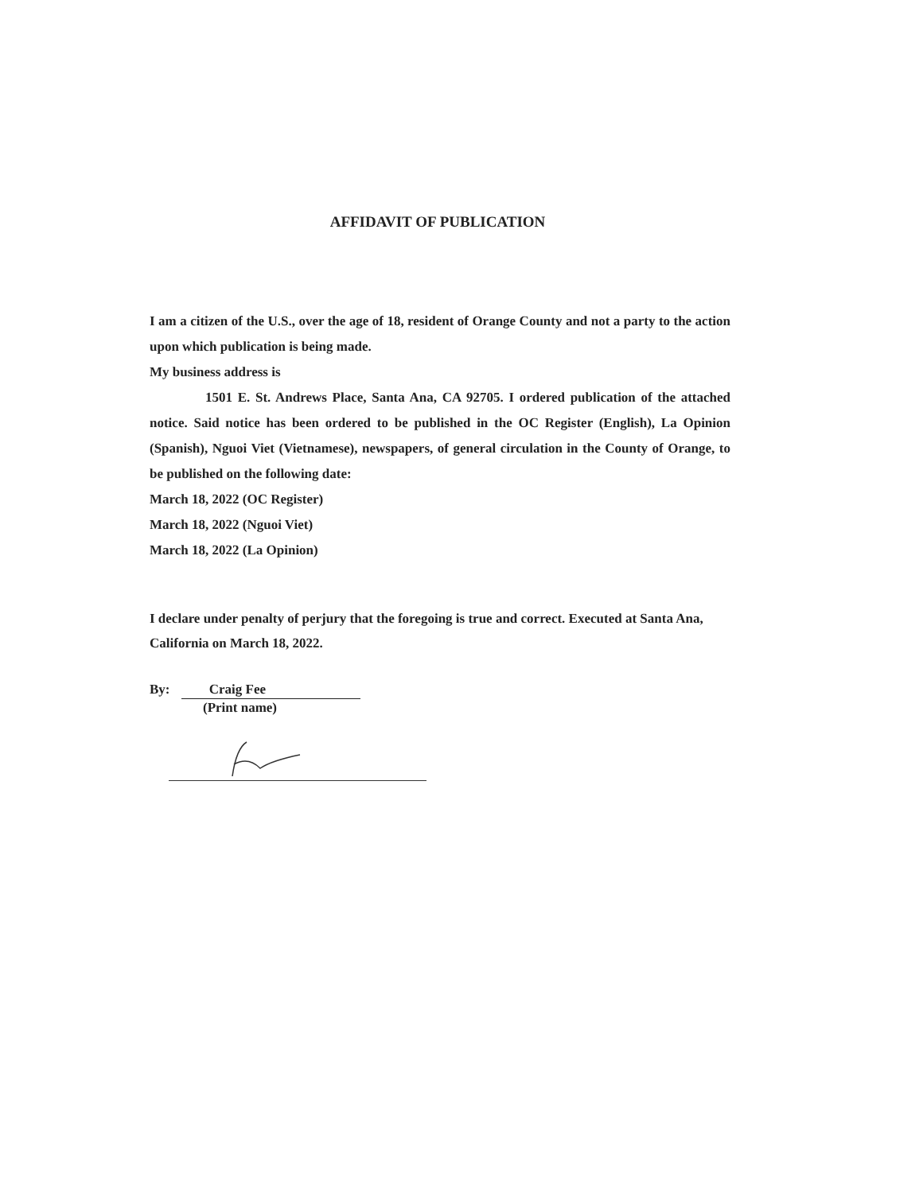AFFIDAVIT OF PUBLICATION
I am a citizen of the U.S., over the age of 18, resident of Orange County and not a party to the action upon which publication is being made.
My business address is
1501 E. St. Andrews Place, Santa Ana, CA 92705. I ordered publication of the attached notice. Said notice has been ordered to be published in the OC Register (English), La Opinion (Spanish), Nguoi Viet (Vietnamese), newspapers, of general circulation in the County of Orange, to be published on the following date:
March 18, 2022 (OC Register)
March 18, 2022 (Nguoi Viet)
March 18, 2022 (La Opinion)
I declare under penalty of perjury that the foregoing is true and correct. Executed at Santa Ana, California on March 18, 2022.
By: Craig Fee
(Print name)